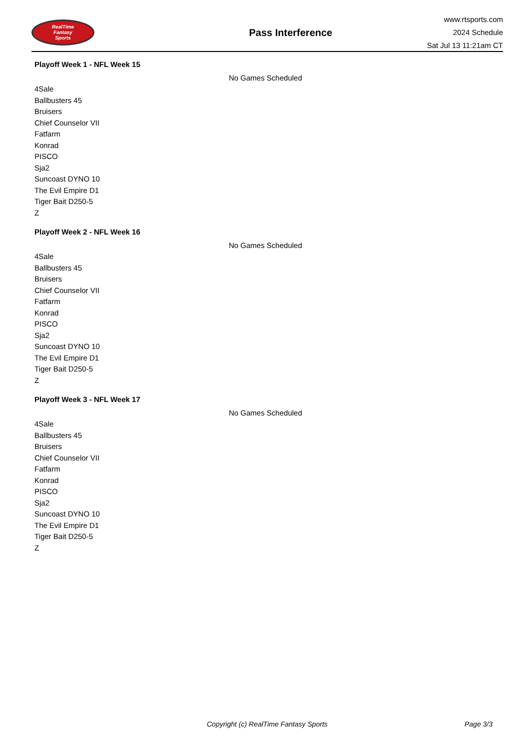RealTime
Fantasy
Sports
Pass Interference
www.rtsports.com
2024 Schedule
Sat Jul 13 11:21am CT
Playoff Week 1 - NFL Week 15
No Games Scheduled
4Sale
Ballbusters 45
Bruisers
Chief Counselor VII
Fatfarm
Konrad
PISCO
Sja2
Suncoast DYNO 10
The Evil Empire D1
Tiger Bait D250-5
Z
Playoff Week 2 - NFL Week 16
No Games Scheduled
4Sale
Ballbusters 45
Bruisers
Chief Counselor VII
Fatfarm
Konrad
PISCO
Sja2
Suncoast DYNO 10
The Evil Empire D1
Tiger Bait D250-5
Z
Playoff Week 3 - NFL Week 17
No Games Scheduled
4Sale
Ballbusters 45
Bruisers
Chief Counselor VII
Fatfarm
Konrad
PISCO
Sja2
Suncoast DYNO 10
The Evil Empire D1
Tiger Bait D250-5
Z
Copyright (c) RealTime Fantasy Sports Page 3/3